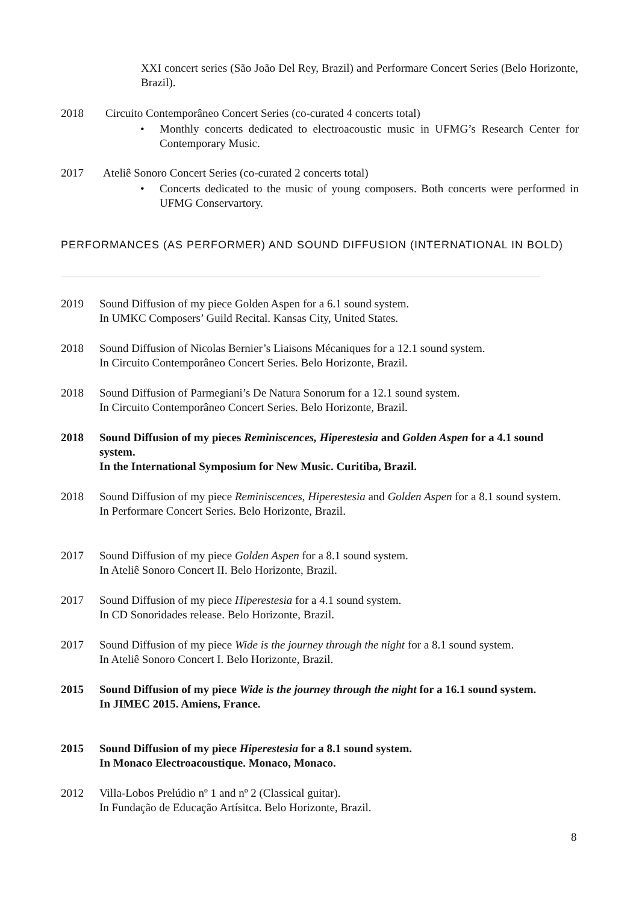XXI concert series (São João Del Rey, Brazil) and Performare Concert Series (Belo Horizonte, Brazil).
2018 Circuito Contemporâneo Concert Series (co-curated 4 concerts total)
• Monthly concerts dedicated to electroacoustic music in UFMG’s Research Center for Contemporary Music.
2017 Ateliê Sonoro Concert Series (co-curated 2 concerts total)
• Concerts dedicated to the music of young composers. Both concerts were performed in UFMG Conservartory.
PERFORMANCES (AS PERFORMER) AND SOUND DIFFUSION (INTERNATIONAL IN BOLD)
2019 Sound Diffusion of my piece Golden Aspen for a 6.1 sound system.
In UMKC Composers’ Guild Recital. Kansas City, United States.
2018 Sound Diffusion of Nicolas Bernier’s Liaisons Mécaniques for a 12.1 sound system.
In Circuito Contemporâneo Concert Series. Belo Horizonte, Brazil.
2018 Sound Diffusion of Parmegiani’s De Natura Sonorum for a 12.1 sound system.
In Circuito Contemporâneo Concert Series. Belo Horizonte, Brazil.
2018 Sound Diffusion of my pieces Reminiscences, Hiperestesia and Golden Aspen for a 4.1 sound system.
In the International Symposium for New Music. Curitiba, Brazil.
2018 Sound Diffusion of my piece Reminiscences, Hiperestesia and Golden Aspen for a 8.1 sound system.
In Performare Concert Series. Belo Horizonte, Brazil.
2017 Sound Diffusion of my piece Golden Aspen for a 8.1 sound system.
In Ateliê Sonoro Concert II. Belo Horizonte, Brazil.
2017 Sound Diffusion of my piece Hiperestesia for a 4.1 sound system.
In CD Sonoridades release. Belo Horizonte, Brazil.
2017 Sound Diffusion of my piece Wide is the journey through the night for a 8.1 sound system.
In Ateliê Sonoro Concert I. Belo Horizonte, Brazil.
2015 Sound Diffusion of my piece Wide is the journey through the night for a 16.1 sound system.
In JIMEC 2015. Amiens, France.
2015 Sound Diffusion of my piece Hiperestesia for a 8.1 sound system.
In Monaco Electroacoustique. Monaco, Monaco.
2012 Villa-Lobos Prelúdio nº 1 and nº 2 (Classical guitar).
In Fundação de Educação Artísitca. Belo Horizonte, Brazil.
8